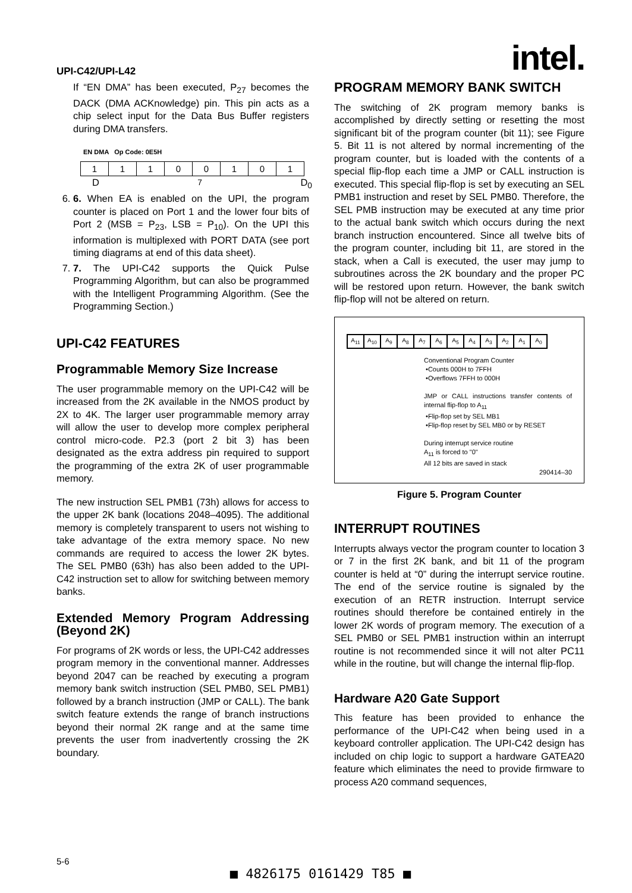UPI-C42/UPI-L42 intel.
If “EN DMA” has been executed, P<sub>27</sub> becomes the DACK (DMA ACKnowledge) pin. This pin acts as a chip select input for the Data Bus Buffer registers during DMA transfers.
EN DMA Op Code: 0E5H
| 1 | 1 | 1 | 0 | 0 | 1 | 0 | 1 |
D<sub>7</sub> D<sub>0</sub>
6. 6. When EA is enabled on the UPI, the program counter is placed on Port 1 and the lower four bits of Port 2 (MSB = P<sub>23</sub>, LSB = P<sub>10</sub>). On the UPI this information is multiplexed with PORT DATA (see port timing diagrams at end of this data sheet).
7. 7. The UPI-C42 supports the Quick Pulse Programming Algorithm, but can also be programmed with the Intelligent Programming Algorithm. (See the Programming Section.)
UPI-C42 FEATURES
Programmable Memory Size Increase
The user programmable memory on the UPI-C42 will be increased from the 2K available in the NMOS product by 2X to 4K. The larger user programmable memory array will allow the user to develop more complex peripheral control micro-code. P2.3 (port 2 bit 3) has been designated as the extra address pin required to support the programming of the extra 2K of user programmable memory.
The new instruction SEL PMB1 (73h) allows for access to the upper 2K bank (locations 2048–4095). The additional memory is completely transparent to users not wishing to take advantage of the extra memory space. No new commands are required to access the lower 2K bytes. The SEL PMB0 (63h) has also been added to the UPI-C42 instruction set to allow for switching between memory banks.
Extended Memory Program Addressing (Beyond 2K)
For programs of 2K words or less, the UPI-C42 addresses program memory in the conventional manner. Addresses beyond 2047 can be reached by executing a program memory bank switch instruction (SEL PMB0, SEL PMB1) followed by a branch instruction (JMP or CALL). The bank switch feature extends the range of branch instructions beyond their normal 2K range and at the same time prevents the user from inadvertently crossing the 2K boundary.
PROGRAM MEMORY BANK SWITCH
The switching of 2K program memory banks is accomplished by directly setting or resetting the most significant bit of the program counter (bit 11); see Figure 5. Bit 11 is not altered by normal incrementing of the program counter, but is loaded with the contents of a special flip-flop each time a JMP or CALL instruction is executed. This special flip-flop is set by executing an SEL PMB1 instruction and reset by SEL PMB0. Therefore, the SEL PMB instruction may be executed at any time prior to the actual bank switch which occurs during the next branch instruction encountered. Since all twelve bits of the program counter, including bit 11, are stored in the stack, when a Call is executed, the user may jump to subroutines across the 2K boundary and the proper PC will be restored upon return. However, the bank switch flip-flop will not be altered on return.
| A<sub>11</sub> | A<sub>10</sub> | A<sub>9</sub> | A<sub>8</sub> | A<sub>7</sub> | A<sub>6</sub> | A<sub>5</sub> | A<sub>4</sub> | A<sub>3</sub> | A<sub>2</sub> | A<sub>1</sub> | A<sub>0</sub> |
Conventional Program Counter
•Counts 000H to 7FFH
•Overflows 7FFH to 000H
JMP or CALL instructions transfer contents of internal flip-flop to A<sub>11</sub>
•Flip-flop set by SEL MB1
•Flip-flop reset by SEL MB0 or by RESET
During interrupt service routine
A<sub>11</sub> is forced to "0"
All 12 bits are saved in stack
290414–30
Figure 5. Program Counter
INTERRUPT ROUTINES
Interrupts always vector the program counter to location 3 or 7 in the first 2K bank, and bit 11 of the program counter is held at “0” during the interrupt service routine. The end of the service routine is signaled by the execution of an RETR instruction. Interrupt service routines should therefore be contained entirely in the lower 2K words of program memory. The execution of a SEL PMB0 or SEL PMB1 instruction within an interrupt routine is not recommended since it will not alter PC11 while in the routine, but will change the internal flip-flop.
Hardware A20 Gate Support
This feature has been provided to enhance the performance of the UPI-C42 when being used in a keyboard controller application. The UPI-C42 design has included on chip logic to support a hardware GATEA20 feature which eliminates the need to provide firmware to process A20 command sequences,
5-6
■ 4826175 0161429 T85 ■